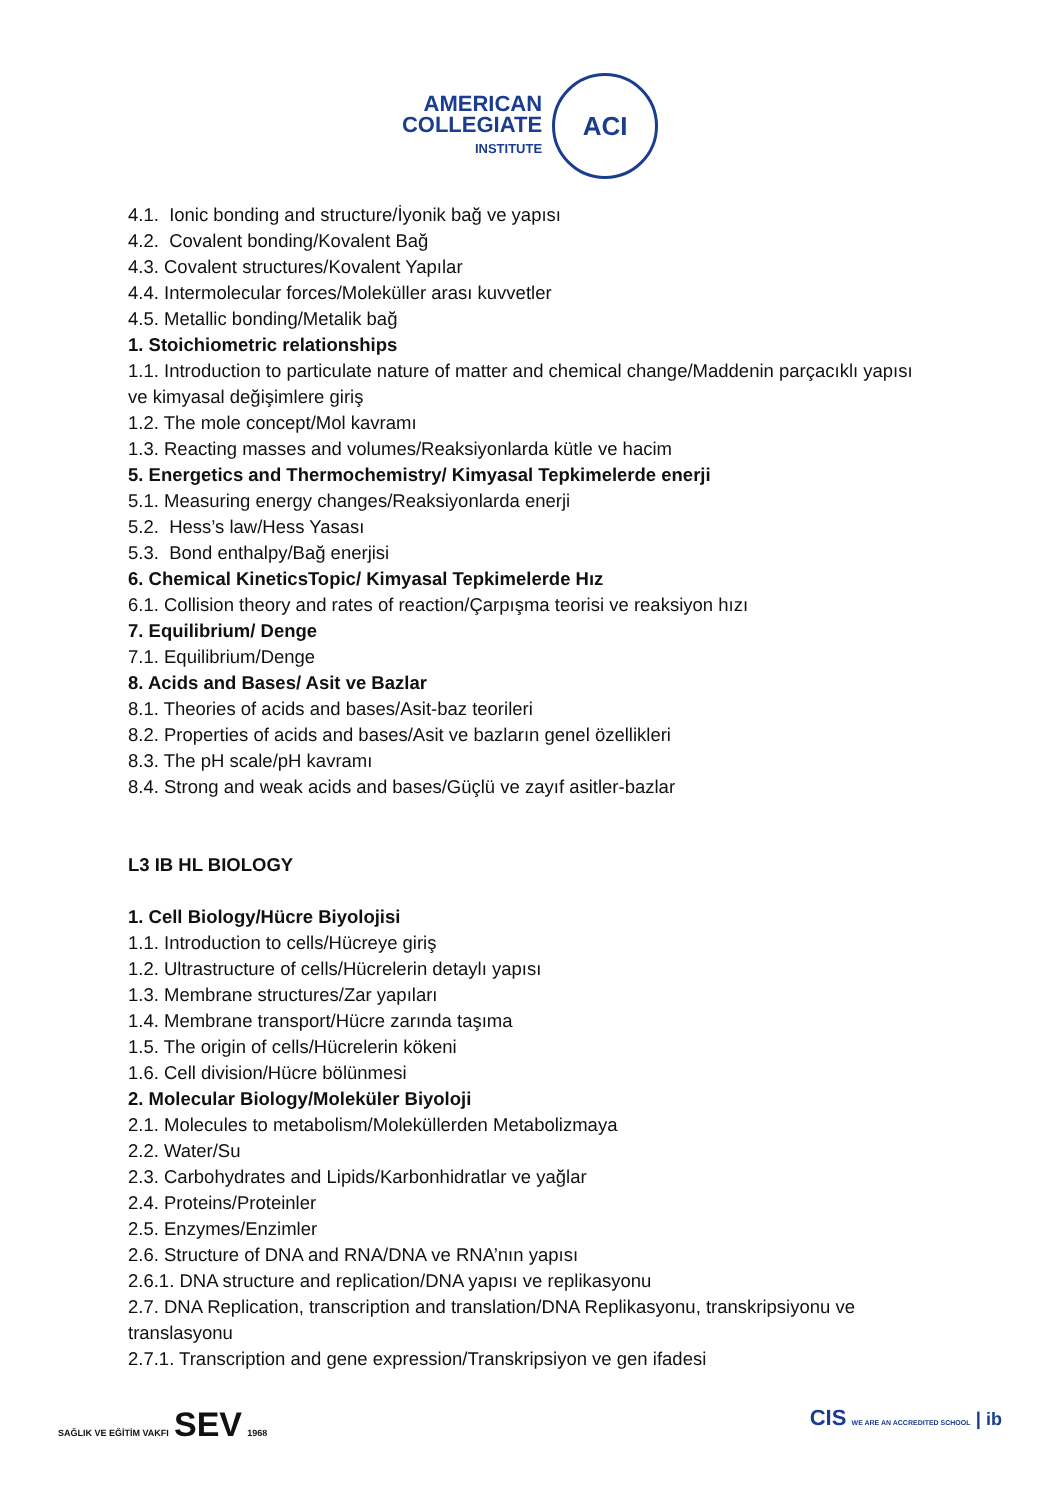AMERICAN
COLLEGIATE
INSTITUTE
ACI
4.1. Ionic bonding and structure/İyonik bağ ve yapısı
4.2. Covalent bonding/Kovalent Bağ
4.3. Covalent structures/Kovalent Yapılar
4.4. Intermolecular forces/Moleküller arası kuvvetler
4.5. Metallic bonding/Metalik bağ
1. Stoichiometric relationships
1.1. Introduction to particulate nature of matter and chemical change/Maddenin parçacıklı yapısı ve kimyasal değişimlere giriş
1.2. The mole concept/Mol kavramı
1.3. Reacting masses and volumes/Reaksiyonlarda kütle ve hacim
5. Energetics and Thermochemistry/ Kimyasal Tepkimelerde enerji
5.1. Measuring energy changes/Reaksiyonlarda enerji
5.2. Hess’s law/Hess Yasası
5.3. Bond enthalpy/Bağ enerjisi
6. Chemical KineticsTopic/ Kimyasal Tepkimelerde Hız
6.1. Collision theory and rates of reaction/Çarpışma teorisi ve reaksiyon hızı
7. Equilibrium/ Denge
7.1. Equilibrium/Denge
8. Acids and Bases/ Asit ve Bazlar
8.1. Theories of acids and bases/Asit-baz teorileri
8.2. Properties of acids and bases/Asit ve bazların genel özellikleri
8.3. The pH scale/pH kavramı
8.4. Strong and weak acids and bases/Güçlü ve zayıf asitler-bazlar
L3 IB HL BIOLOGY
1. Cell Biology/Hücre Biyolojisi
1.1. Introduction to cells/Hücreye giriş
1.2. Ultrastructure of cells/Hücrelerin detaylı yapısı
1.3. Membrane structures/Zar yapıları
1.4. Membrane transport/Hücre zarında taşıma
1.5. The origin of cells/Hücrelerin kökeni
1.6. Cell division/Hücre bölünmesi
2. Molecular Biology/Moleküler Biyoloji
2.1. Molecules to metabolism/Moleküllerden Metabolizmaya
2.2. Water/Su
2.3. Carbohydrates and Lipids/Karbonhidratlar ve yağlar
2.4. Proteins/Proteinler
2.5. Enzymes/Enzimler
2.6. Structure of DNA and RNA/DNA ve RNA’nın yapısı
2.6.1. DNA structure and replication/DNA yapısı ve replikasyonu
2.7. DNA Replication, transcription and translation/DNA Replikasyonu, transkripsiyonu ve translasyonu
2.7.1. Transcription and gene expression/Transkripsiyon ve gen ifadesi
SAĞLIK VE EĞİTİM VAKFI SEV 1968
CIS WE ARE AN ACCREDITED SCHOOL | ib